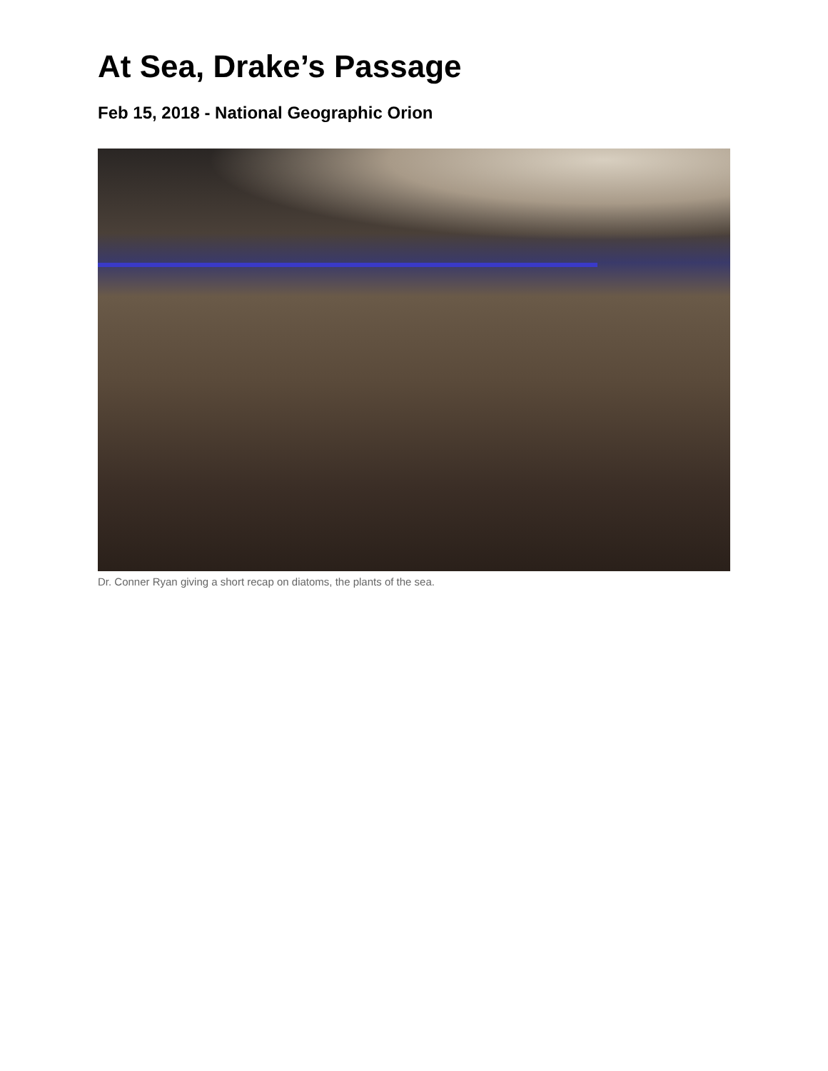At Sea, Drake’s Passage
Feb 15, 2018 - National Geographic Orion
Dr. Conner Ryan giving a short recap on diatoms, the plants of the sea.